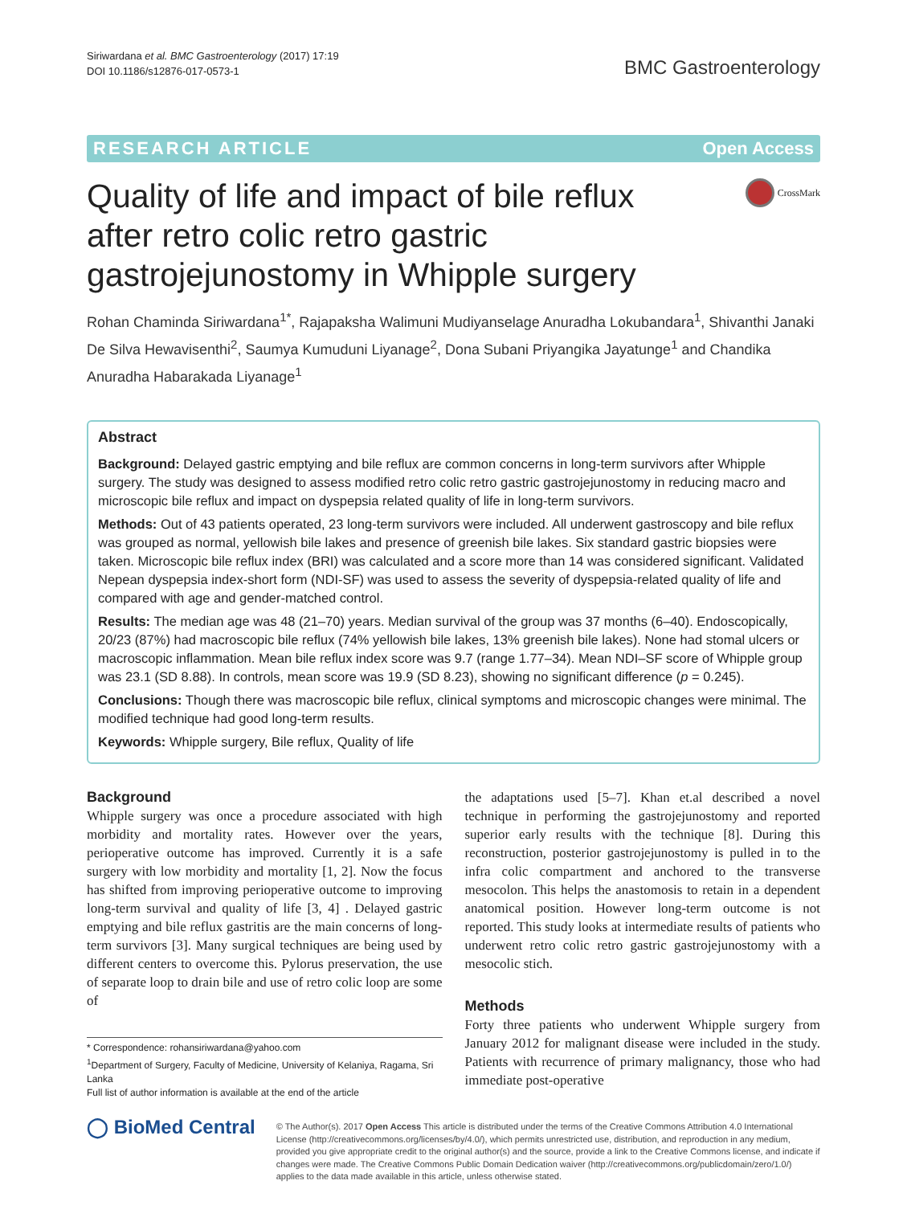Siriwardana et al. BMC Gastroenterology (2017) 17:19
DOI 10.1186/s12876-017-0573-1
BMC Gastroenterology
RESEARCH ARTICLE Open Access
Quality of life and impact of bile reflux after retro colic retro gastric gastrojejunostomy in Whipple surgery
CrossMark
Rohan Chaminda Siriwardana<sup>1*</sup>, Rajapaksha Walimuni Mudiyanselage Anuradha Lokubandara<sup>1</sup>, Shivanthi Janaki De Silva Hewavisenthi<sup>2</sup>, Saumya Kumuduni Liyanage<sup>2</sup>, Dona Subani Priyangika Jayatunge<sup>1</sup> and Chandika Anuradha Habarakada Liyanage<sup>1</sup>
Abstract
Background: Delayed gastric emptying and bile reflux are common concerns in long-term survivors after Whipple surgery. The study was designed to assess modified retro colic retro gastric gastrojejunostomy in reducing macro and microscopic bile reflux and impact on dyspepsia related quality of life in long-term survivors.
Methods: Out of 43 patients operated, 23 long-term survivors were included. All underwent gastroscopy and bile reflux was grouped as normal, yellowish bile lakes and presence of greenish bile lakes. Six standard gastric biopsies were taken. Microscopic bile reflux index (BRI) was calculated and a score more than 14 was considered significant. Validated Nepean dyspepsia index-short form (NDI-SF) was used to assess the severity of dyspepsia-related quality of life and compared with age and gender-matched control.
Results: The median age was 48 (21–70) years. Median survival of the group was 37 months (6–40). Endoscopically, 20/23 (87%) had macroscopic bile reflux (74% yellowish bile lakes, 13% greenish bile lakes). None had stomal ulcers or macroscopic inflammation. Mean bile reflux index score was 9.7 (range 1.77–34). Mean NDI–SF score of Whipple group was 23.1 (SD 8.88). In controls, mean score was 19.9 (SD 8.23), showing no significant difference (p = 0.245).
Conclusions: Though there was macroscopic bile reflux, clinical symptoms and microscopic changes were minimal. The modified technique had good long-term results.
Keywords: Whipple surgery, Bile reflux, Quality of life
Background
Whipple surgery was once a procedure associated with high morbidity and mortality rates. However over the years, perioperative outcome has improved. Currently it is a safe surgery with low morbidity and mortality [1, 2]. Now the focus has shifted from improving perioperative outcome to improving long-term survival and quality of life [3, 4] . Delayed gastric emptying and bile reflux gastritis are the main concerns of long-term survivors [3]. Many surgical techniques are being used by different centers to overcome this. Pylorus preservation, the use of separate loop to drain bile and use of retro colic loop are some of
* Correspondence: rohansiriwardana@yahoo.com
<sup>1</sup> Department of Surgery, Faculty of Medicine, University of Kelaniya, Ragama, Sri Lanka
Full list of author information is available at the end of the article
the adaptations used [5–7]. Khan et.al described a novel technique in performing the gastrojejunostomy and reported superior early results with the technique [8]. During this reconstruction, posterior gastrojejunostomy is pulled in to the infra colic compartment and anchored to the transverse mesocolon. This helps the anastomosis to retain in a dependent anatomical position. However long-term outcome is not reported. This study looks at intermediate results of patients who underwent retro colic retro gastric gastrojejunostomy with a mesocolic stich.
Methods
Forty three patients who underwent Whipple surgery from January 2012 for malignant disease were included in the study. Patients with recurrence of primary malignancy, those who had immediate post-operative
◯ BioMed Central
© The Author(s). 2017 Open Access This article is distributed under the terms of the Creative Commons Attribution 4.0 International License (http://creativecommons.org/licenses/by/4.0/), which permits unrestricted use, distribution, and reproduction in any medium, provided you give appropriate credit to the original author(s) and the source, provide a link to the Creative Commons license, and indicate if changes were made. The Creative Commons Public Domain Dedication waiver (http://creativecommons.org/publicdomain/zero/1.0/) applies to the data made available in this article, unless otherwise stated.